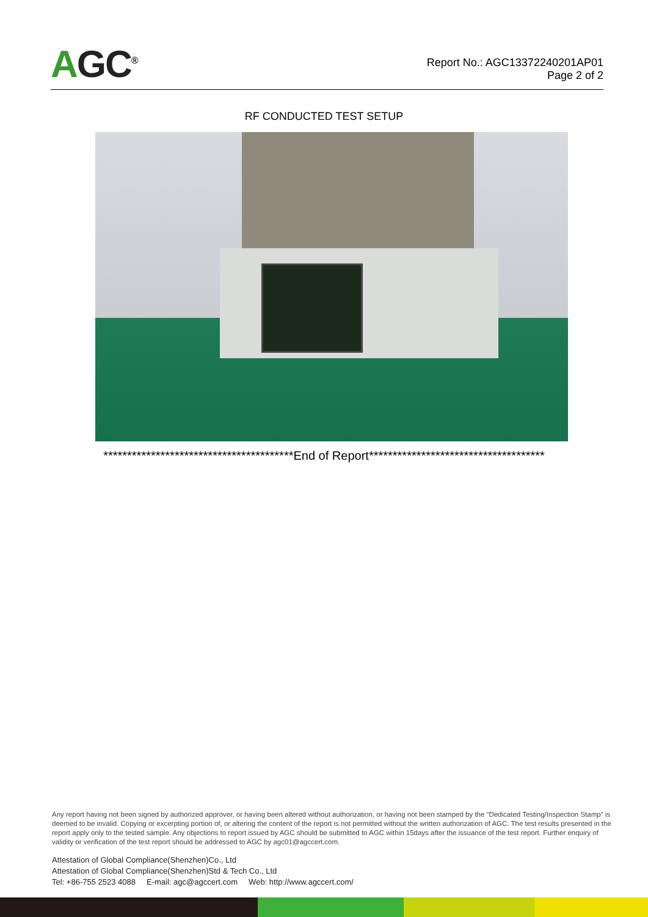AGC<sup>®</sup>
Report No.: AGC13372240201AP01
Page 2 of 2
RF CONDUCTED TEST SETUP
****************************************End of Report*************************************
Any report having not been signed by authorized approver, or having been altered without authorization, or having not been stamped by the “Dedicated Testing/Inspection Stamp” is deemed to be invalid. Copying or excerpting portion of, or altering the content of the report is not permitted without the written authorization of AGC. The test results presented in the report apply only to the tested sample. Any objections to report issued by AGC should be submitted to AGC within 15days after the issuance of the test report. Further enquiry of validity or verification of the test report should be addressed to AGC by agc01@agccert.com.
Attestation of Global Compliance(Shenzhen)Co., Ltd
Attestation of Global Compliance(Shenzhen)Std & Tech Co., Ltd
Tel: +86-755 2523 4088 E-mail: agc@agccert.com Web: http://www.agccert.com/